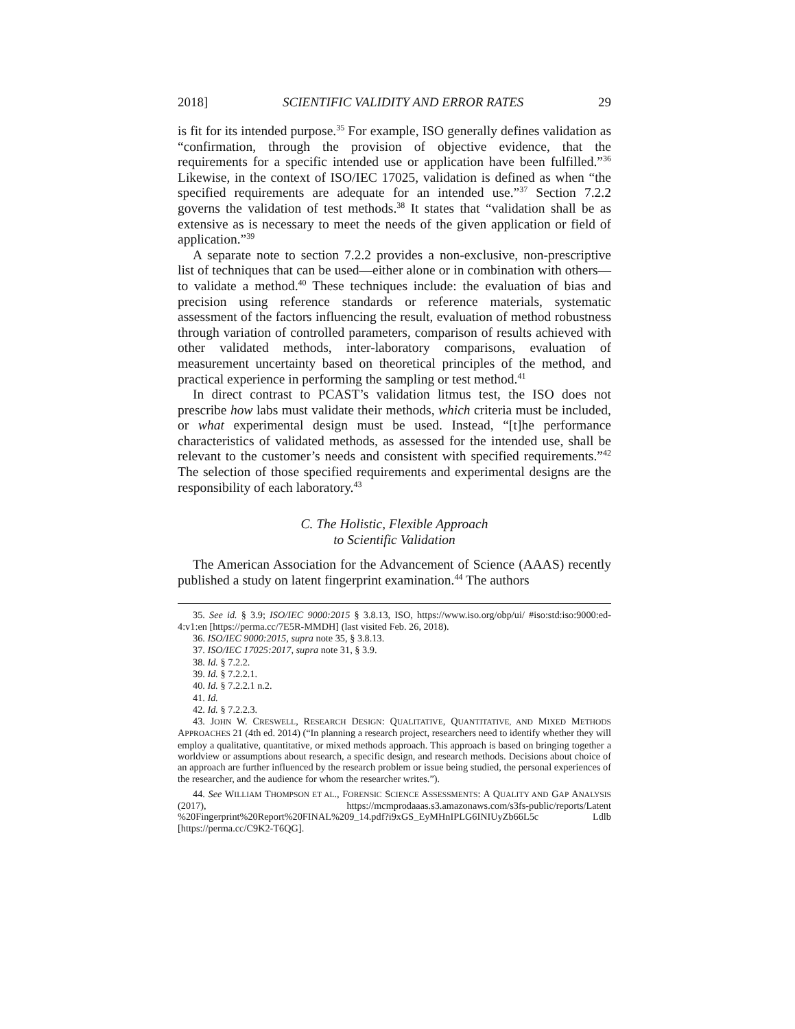2018] SCIENTIFIC VALIDITY AND ERROR RATES 29
is fit for its intended purpose.<sup>35</sup> For example, ISO generally defines validation as “confirmation, through the provision of objective evidence, that the requirements for a specific intended use or application have been fulfilled.”<sup>36</sup> Likewise, in the context of ISO/IEC 17025, validation is defined as when “the specified requirements are adequate for an intended use.”<sup>37</sup> Section 7.2.2 governs the validation of test methods.<sup>38</sup> It states that “validation shall be as extensive as is necessary to meet the needs of the given application or field of application.”<sup>39</sup>
A separate note to section 7.2.2 provides a non-exclusive, non-prescriptive list of techniques that can be used—either alone or in combination with others—to validate a method.<sup>40</sup> These techniques include: the evaluation of bias and precision using reference standards or reference materials, systematic assessment of the factors influencing the result, evaluation of method robustness through variation of controlled parameters, comparison of results achieved with other validated methods, inter-laboratory comparisons, evaluation of measurement uncertainty based on theoretical principles of the method, and practical experience in performing the sampling or test method.<sup>41</sup>
In direct contrast to PCAST’s validation litmus test, the ISO does not prescribe how labs must validate their methods, which criteria must be included, or what experimental design must be used. Instead, “[t]he performance characteristics of validated methods, as assessed for the intended use, shall be relevant to the customer’s needs and consistent with specified requirements.”<sup>42</sup> The selection of those specified requirements and experimental designs are the responsibility of each laboratory.<sup>43</sup>
C. The Holistic, Flexible Approach
to Scientific Validation
The American Association for the Advancement of Science (AAAS) recently published a study on latent fingerprint examination.<sup>44</sup> The authors
35. See id. § 3.9; ISO/IEC 9000:2015 § 3.8.13, ISO, https://www.iso.org/obp/ui/ #iso:std:iso:9000:ed-4:v1:en [https://perma.cc/7E5R-MMDH] (last visited Feb. 26, 2018).
36. ISO/IEC 9000:2015, supra note 35, § 3.8.13.
37. ISO/IEC 17025:2017, supra note 31, § 3.9.
38. Id. § 7.2.2.
39. Id. § 7.2.2.1.
40. Id. § 7.2.2.1 n.2.
41. Id.
42. Id. § 7.2.2.3.
43. JOHN W. CRESWELL, RESEARCH DESIGN: QUALITATIVE, QUANTITATIVE, AND MIXED METHODS APPROACHES 21 (4th ed. 2014) (“In planning a research project, researchers need to identify whether they will employ a qualitative, quantitative, or mixed methods approach. This approach is based on bringing together a worldview or assumptions about research, a specific design, and research methods. Decisions about choice of an approach are further influenced by the research problem or issue being studied, the personal experiences of the researcher, and the audience for whom the researcher writes.”).
44. See WILLIAM THOMPSON ET AL., FORENSIC SCIENCE ASSESSMENTS: A QUALITY AND GAP ANALYSIS (2017), https://mcmprodaaas.s3.amazonaws.com/s3fs-public/reports/Latent %20Fingerprint%20Report%20FINAL%209_14.pdf?i9xGS_EyMHnIPLG6INIUyZb66L5c Ldlb [https://perma.cc/C9K2-T6QG].